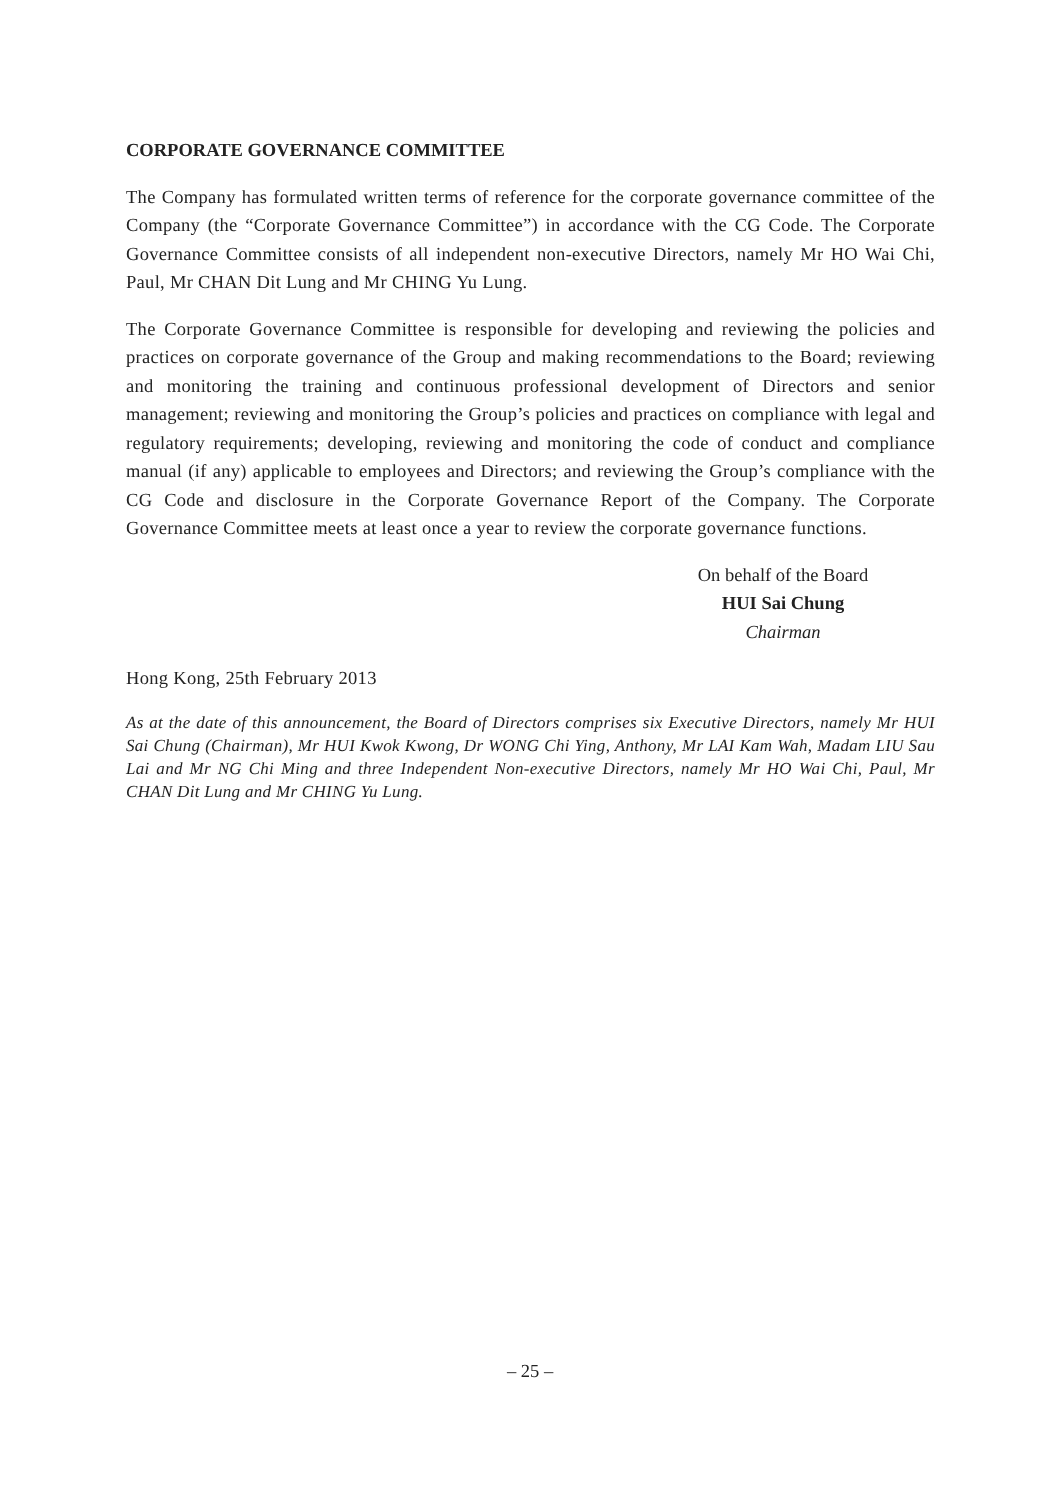CORPORATE GOVERNANCE COMMITTEE
The Company has formulated written terms of reference for the corporate governance committee of the Company (the “Corporate Governance Committee”) in accordance with the CG Code. The Corporate Governance Committee consists of all independent non-executive Directors, namely Mr HO Wai Chi, Paul, Mr CHAN Dit Lung and Mr CHING Yu Lung.
The Corporate Governance Committee is responsible for developing and reviewing the policies and practices on corporate governance of the Group and making recommendations to the Board; reviewing and monitoring the training and continuous professional development of Directors and senior management; reviewing and monitoring the Group’s policies and practices on compliance with legal and regulatory requirements; developing, reviewing and monitoring the code of conduct and compliance manual (if any) applicable to employees and Directors; and reviewing the Group’s compliance with the CG Code and disclosure in the Corporate Governance Report of the Company. The Corporate Governance Committee meets at least once a year to review the corporate governance functions.
On behalf of the Board
HUI Sai Chung
Chairman
Hong Kong, 25th February 2013
As at the date of this announcement, the Board of Directors comprises six Executive Directors, namely Mr HUI Sai Chung (Chairman), Mr HUI Kwok Kwong, Dr WONG Chi Ying, Anthony, Mr LAI Kam Wah, Madam LIU Sau Lai and Mr NG Chi Ming and three Independent Non-executive Directors, namely Mr HO Wai Chi, Paul, Mr CHAN Dit Lung and Mr CHING Yu Lung.
– 25 –